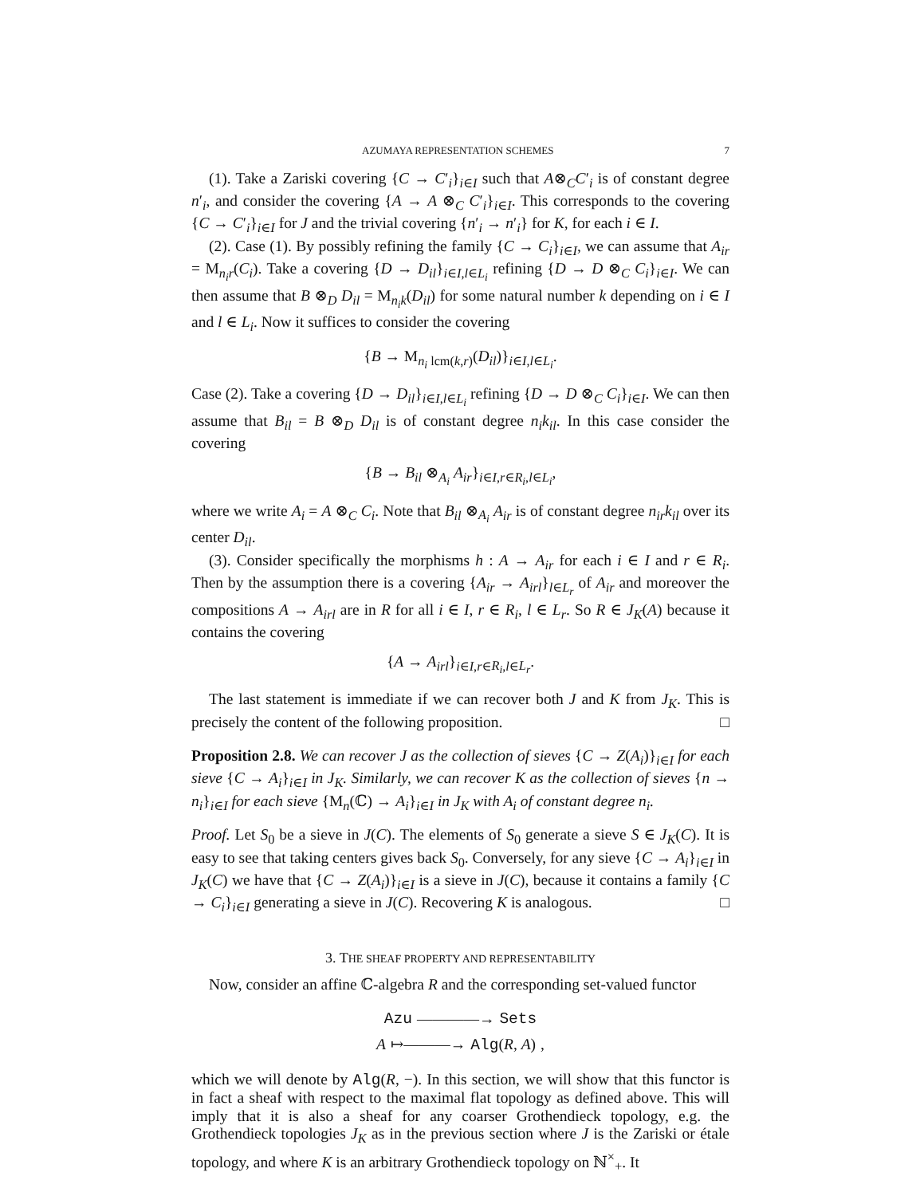AZUMAYA REPRESENTATION SCHEMES 7
(1). Take a Zariski covering {C → C′<sub>i</sub>}<sub>i∈I</sub> such that A⊗<sub>C</sub>C′<sub>i</sub> is of constant degree n′<sub>i</sub>, and consider the covering {A → A ⊗<sub>C</sub> C′<sub>i</sub>}<sub>i∈I</sub>. This corresponds to the covering {C → C′<sub>i</sub>}<sub>i∈I</sub> for J and the trivial covering {n′<sub>i</sub> → n′<sub>i</sub>} for K, for each i ∈ I.
(2). Case (1). By possibly refining the family {C → C<sub>i</sub>}<sub>i∈I</sub>, we can assume that A<sub>ir</sub> = M<sub>n<sub>i</sub>r</sub>(C<sub>i</sub>). Take a covering {D → D<sub>il</sub>}<sub>i∈I,l∈L<sub>i</sub></sub> refining {D → D ⊗<sub>C</sub> C<sub>i</sub>}<sub>i∈I</sub>. We can then assume that B ⊗<sub>D</sub> D<sub>il</sub> = M<sub>n<sub>i</sub>k</sub>(D<sub>il</sub>) for some natural number k depending on i ∈ I and l ∈ L<sub>i</sub>. Now it suffices to consider the covering
{B → M<sub>n<sub>i</sub> lcm(k,r)</sub>(D<sub>il</sub>)}<sub>i∈I,l∈L<sub>i</sub></sub>.
Case (2). Take a covering {D → D<sub>il</sub>}<sub>i∈I,l∈L<sub>i</sub></sub> refining {D → D ⊗<sub>C</sub> C<sub>i</sub>}<sub>i∈I</sub>. We can then assume that B<sub>il</sub> = B ⊗<sub>D</sub> D<sub>il</sub> is of constant degree n<sub>i</sub>k<sub>il</sub>. In this case consider the covering
{B → B<sub>il</sub> ⊗<sub>A<sub>i</sub></sub> A<sub>ir</sub>}<sub>i∈I,r∈R<sub>i</sub>,l∈L<sub>i</sub></sub>,
where we write A<sub>i</sub> = A ⊗<sub>C</sub> C<sub>i</sub>. Note that B<sub>il</sub> ⊗<sub>A<sub>i</sub></sub> A<sub>ir</sub> is of constant degree n<sub>ir</sub>k<sub>il</sub> over its center D<sub>il</sub>.
(3). Consider specifically the morphisms h : A → A<sub>ir</sub> for each i ∈ I and r ∈ R<sub>i</sub>. Then by the assumption there is a covering {A<sub>ir</sub> → A<sub>irl</sub>}<sub>l∈L<sub>r</sub></sub> of A<sub>ir</sub> and moreover the compositions A → A<sub>irl</sub> are in R for all i ∈ I, r ∈ R<sub>i</sub>, l ∈ L<sub>r</sub>. So R ∈ J<sub>K</sub>(A) because it contains the covering
{A → A<sub>irl</sub>}<sub>i∈I,r∈R<sub>i</sub>,l∈L<sub>r</sub></sub>.
The last statement is immediate if we can recover both J and K from J<sub>K</sub>. This is precisely the content of the following proposition. □
Proposition 2.8. We can recover J as the collection of sieves {C → Z(A<sub>i</sub>)}<sub>i∈I</sub> for each sieve {C → A<sub>i</sub>}<sub>i∈I</sub> in J<sub>K</sub>. Similarly, we can recover K as the collection of sieves {n → n<sub>i</sub>}<sub>i∈I</sub> for each sieve {M<sub>n</sub>(ℂ) → A<sub>i</sub>}<sub>i∈I</sub> in J<sub>K</sub> with A<sub>i</sub> of constant degree n<sub>i</sub>.
Proof. Let S<sub>0</sub> be a sieve in J(C). The elements of S<sub>0</sub> generate a sieve S ∈ J<sub>K</sub>(C). It is easy to see that taking centers gives back S<sub>0</sub>. Conversely, for any sieve {C → A<sub>i</sub>}<sub>i∈I</sub> in J<sub>K</sub>(C) we have that {C → Z(A<sub>i</sub>)}<sub>i∈I</sub> is a sieve in J(C), because it contains a family {C → C<sub>i</sub>}<sub>i∈I</sub> generating a sieve in J(C). Recovering K is analogous. □
3. THE SHEAF PROPERTY AND REPRESENTABILITY
Now, consider an affine ℂ-algebra R and the corresponding set-valued functor
Azu ————→ Sets
A ↦———→ Alg(R, A) ,
which we will denote by Alg(R, −). In this section, we will show that this functor is in fact a sheaf with respect to the maximal flat topology as defined above. This will imply that it is also a sheaf for any coarser Grothendieck topology, e.g. the Grothendieck topologies J<sub>K</sub> as in the previous section where J is the Zariski or étale topology, and where K is an arbitrary Grothendieck topology on ℕ<sup>×</sup><sub>+</sub>. It